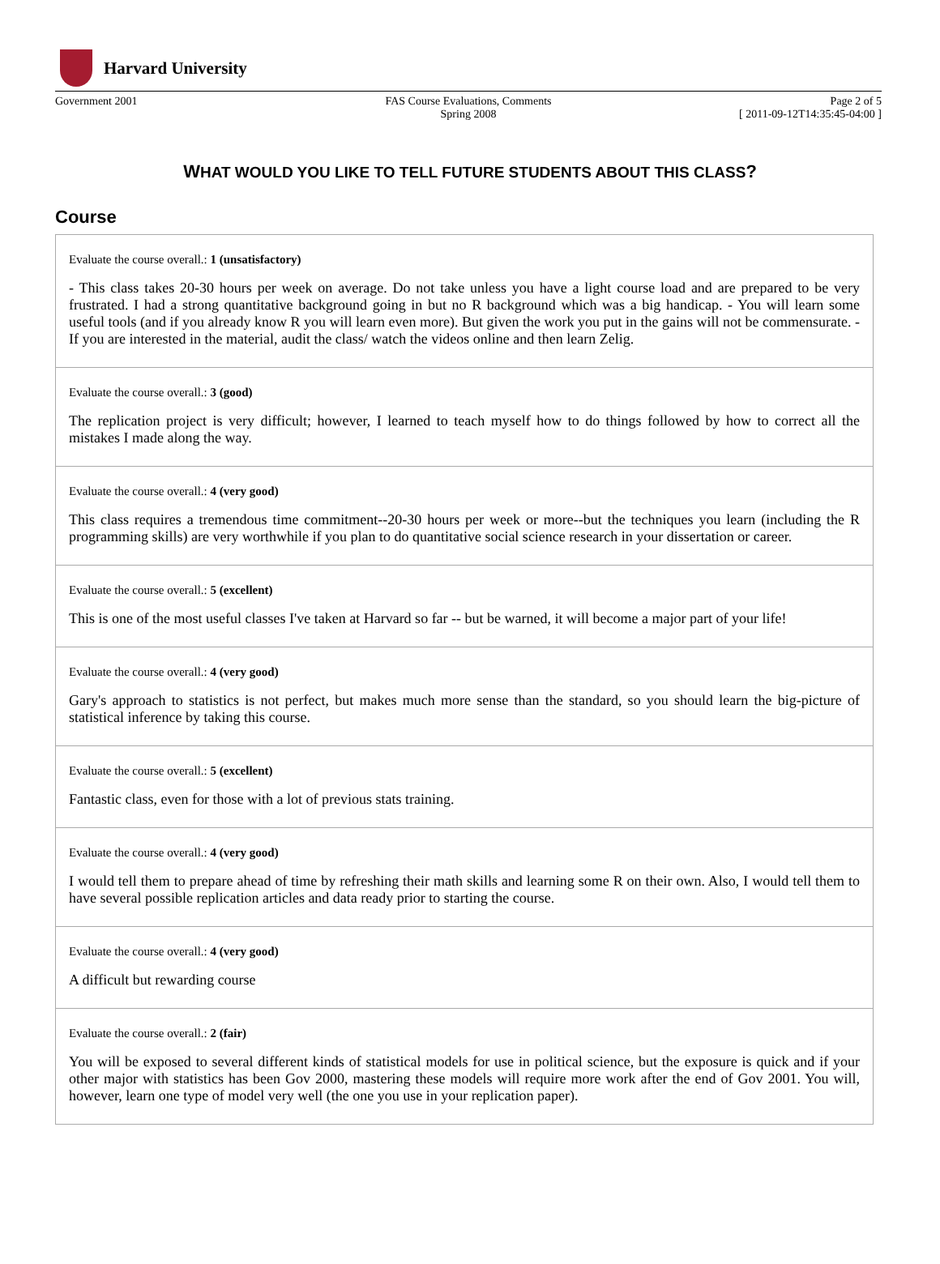Harvard University
Government 2001 FAS Course Evaluations, Comments
Spring 2008
Page 2 of 5
[ 2011-09-12T14:35:45-04:00 ]
WHAT WOULD YOU LIKE TO TELL FUTURE STUDENTS ABOUT THIS CLASS?
Course
Evaluate the course overall.: 1 (unsatisfactory)
- This class takes 20-30 hours per week on average. Do not take unless you have a light course load and are prepared to be very frustrated. I had a strong quantitative background going in but no R background which was a big handicap. - You will learn some useful tools (and if you already know R you will learn even more). But given the work you put in the gains will not be commensurate. - If you are interested in the material, audit the class/ watch the videos online and then learn Zelig.
Evaluate the course overall.: 3 (good)
The replication project is very difficult; however, I learned to teach myself how to do things followed by how to correct all the mistakes I made along the way.
Evaluate the course overall.: 4 (very good)
This class requires a tremendous time commitment--20-30 hours per week or more--but the techniques you learn (including the R programming skills) are very worthwhile if you plan to do quantitative social science research in your dissertation or career.
Evaluate the course overall.: 5 (excellent)
This is one of the most useful classes I've taken at Harvard so far -- but be warned, it will become a major part of your life!
Evaluate the course overall.: 4 (very good)
Gary's approach to statistics is not perfect, but makes much more sense than the standard, so you should learn the big-picture of statistical inference by taking this course.
Evaluate the course overall.: 5 (excellent)
Fantastic class, even for those with a lot of previous stats training.
Evaluate the course overall.: 4 (very good)
I would tell them to prepare ahead of time by refreshing their math skills and learning some R on their own. Also, I would tell them to have several possible replication articles and data ready prior to starting the course.
Evaluate the course overall.: 4 (very good)
A difficult but rewarding course
Evaluate the course overall.: 2 (fair)
You will be exposed to several different kinds of statistical models for use in political science, but the exposure is quick and if your other major with statistics has been Gov 2000, mastering these models will require more work after the end of Gov 2001. You will, however, learn one type of model very well (the one you use in your replication paper).